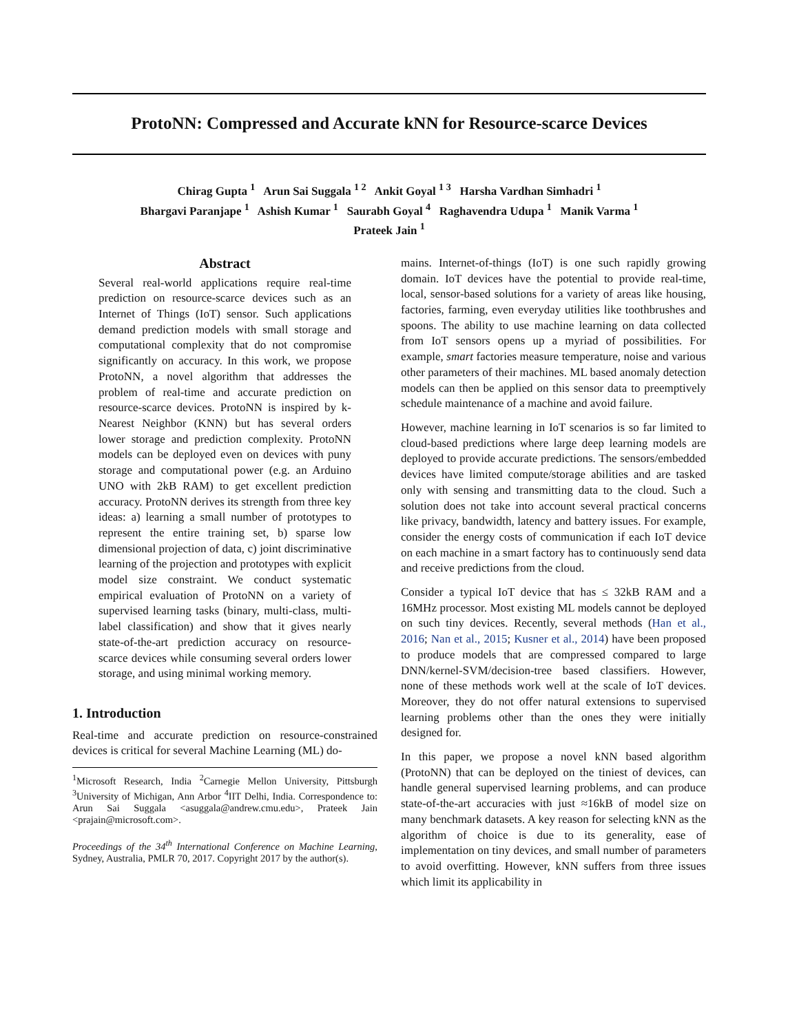ProtoNN: Compressed and Accurate kNN for Resource-scarce Devices
Chirag Gupta <sup>1</sup> Arun Sai Suggala <sup>1 2</sup> Ankit Goyal <sup>1 3</sup> Harsha Vardhan Simhadri <sup>1</sup>
Bhargavi Paranjape <sup>1</sup> Ashish Kumar <sup>1</sup> Saurabh Goyal <sup>4</sup> Raghavendra Udupa <sup>1</sup> Manik Varma <sup>1</sup>
Prateek Jain <sup>1</sup>
Abstract
Several real-world applications require real-time prediction on resource-scarce devices such as an Internet of Things (IoT) sensor. Such applications demand prediction models with small storage and computational complexity that do not compromise significantly on accuracy. In this work, we propose ProtoNN, a novel algorithm that addresses the problem of real-time and accurate prediction on resource-scarce devices. ProtoNN is inspired by k-Nearest Neighbor (KNN) but has several orders lower storage and prediction complexity. ProtoNN models can be deployed even on devices with puny storage and computational power (e.g. an Arduino UNO with 2kB RAM) to get excellent prediction accuracy. ProtoNN derives its strength from three key ideas: a) learning a small number of prototypes to represent the entire training set, b) sparse low dimensional projection of data, c) joint discriminative learning of the projection and prototypes with explicit model size constraint. We conduct systematic empirical evaluation of ProtoNN on a variety of supervised learning tasks (binary, multi-class, multi-label classification) and show that it gives nearly state-of-the-art prediction accuracy on resource-scarce devices while consuming several orders lower storage, and using minimal working memory.
1. Introduction
Real-time and accurate prediction on resource-constrained devices is critical for several Machine Learning (ML) do-
<sup>1</sup> Microsoft Research, India <sup>2</sup>Carnegie Mellon University, Pittsburgh <sup>3</sup>University of Michigan, Ann Arbor <sup>4</sup>IIT Delhi, India. Correspondence to: Arun Sai Suggala <asuggala@andrew.cmu.edu>, Prateek Jain <prajain@microsoft.com>.
Proceedings of the 34<sup>th</sup> International Conference on Machine Learning, Sydney, Australia, PMLR 70, 2017. Copyright 2017 by the author(s).
mains. Internet-of-things (IoT) is one such rapidly growing domain. IoT devices have the potential to provide real-time, local, sensor-based solutions for a variety of areas like housing, factories, farming, even everyday utilities like toothbrushes and spoons. The ability to use machine learning on data collected from IoT sensors opens up a myriad of possibilities. For example, smart factories measure temperature, noise and various other parameters of their machines. ML based anomaly detection models can then be applied on this sensor data to preemptively schedule maintenance of a machine and avoid failure.
However, machine learning in IoT scenarios is so far limited to cloud-based predictions where large deep learning models are deployed to provide accurate predictions. The sensors/embedded devices have limited compute/storage abilities and are tasked only with sensing and transmitting data to the cloud. Such a solution does not take into account several practical concerns like privacy, bandwidth, latency and battery issues. For example, consider the energy costs of communication if each IoT device on each machine in a smart factory has to continuously send data and receive predictions from the cloud.
Consider a typical IoT device that has ≤ 32kB RAM and a 16MHz processor. Most existing ML models cannot be deployed on such tiny devices. Recently, several methods (Han et al., 2016; Nan et al., 2015; Kusner et al., 2014) have been proposed to produce models that are compressed compared to large DNN/kernel-SVM/decision-tree based classifiers. However, none of these methods work well at the scale of IoT devices. Moreover, they do not offer natural extensions to supervised learning problems other than the ones they were initially designed for.
In this paper, we propose a novel kNN based algorithm (ProtoNN) that can be deployed on the tiniest of devices, can handle general supervised learning problems, and can produce state-of-the-art accuracies with just ≈16kB of model size on many benchmark datasets. A key reason for selecting kNN as the algorithm of choice is due to its generality, ease of implementation on tiny devices, and small number of parameters to avoid overfitting. However, kNN suffers from three issues which limit its applicability in